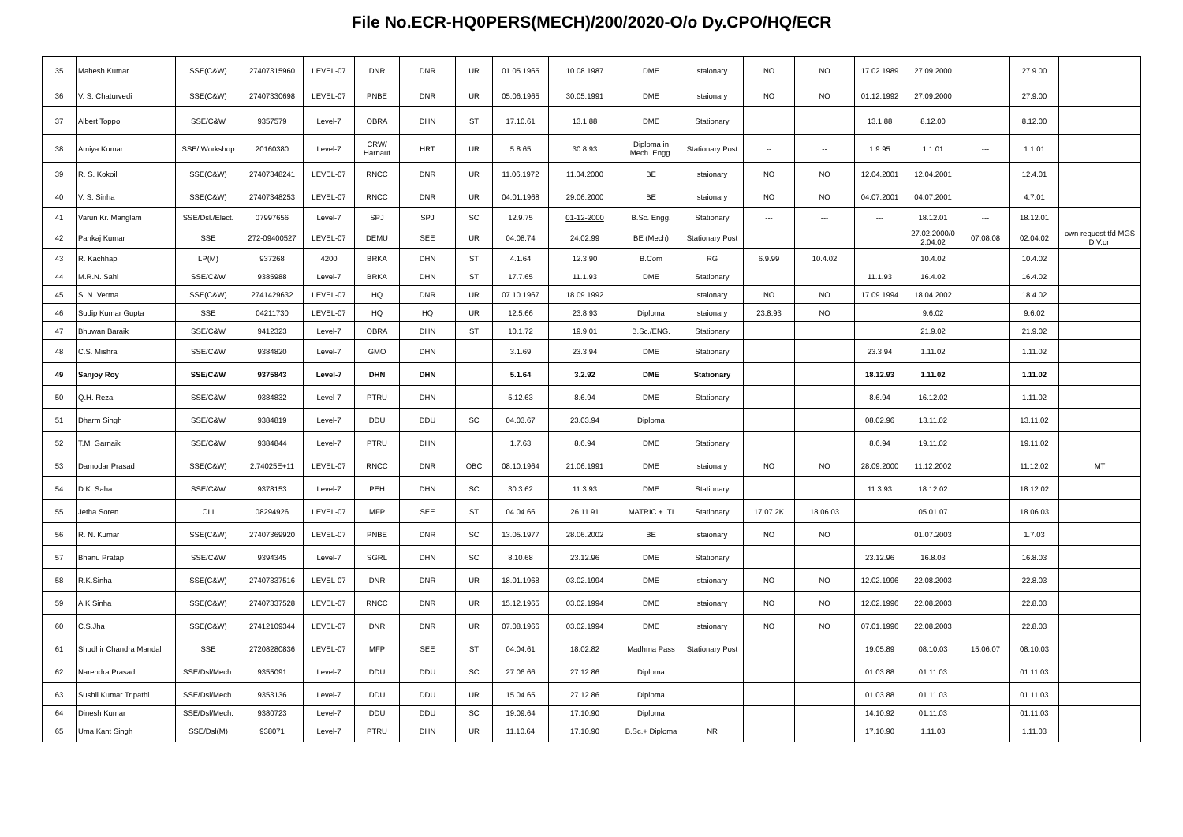File No.ECR-HQ0PERS(MECH)/200/2020-O/o Dy.CPO/HQ/ECR
| 35 | Mahesh Kumar | SSE(C&W) | 27407315960 | LEVEL-07 | DNR | DNR | UR | 01.05.1965 | 10.08.1987 | DME | staionary | NO | NO | 17.02.1989 | 27.09.2000 | | 27.9.00 | |
| 36 | V. S. Chaturvedi | SSE(C&W) | 27407330698 | LEVEL-07 | PNBE | DNR | UR | 05.06.1965 | 30.05.1991 | DME | staionary | NO | NO | 01.12.1992 | 27.09.2000 | | 27.9.00 | |
| 37 | Albert Toppo | SSE/C&W | 9357579 | Level-7 | OBRA | DHN | ST | 17.10.61 | 13.1.88 | DME | Stationary | | | 13.1.88 | 8.12.00 | | 8.12.00 | |
| 38 | Amiya Kumar | SSE/ Workshop | 20160380 | Level-7 | CRW/ Harnaut | HRT | UR | 5.8.65 | 30.8.93 | Diploma in Mech. Engg. | Stationary Post | -- | -- | 1.9.95 | 1.1.01 | --- | 1.1.01 | |
| 39 | R. S. Kokoil | SSE(C&W) | 27407348241 | LEVEL-07 | RNCC | DNR | UR | 11.06.1972 | 11.04.2000 | BE | staionary | NO | NO | 12.04.2001 | 12.04.2001 | | 12.4.01 | |
| 40 | V. S. Sinha | SSE(C&W) | 27407348253 | LEVEL-07 | RNCC | DNR | UR | 04.01.1968 | 29.06.2000 | BE | staionary | NO | NO | 04.07.2001 | 04.07.2001 | | 4.7.01 | |
| 41 | Varun Kr. Manglam | SSE/Dsl./Elect. | 07997656 | Level-7 | SPJ | SPJ | SC | 12.9.75 | 01-12-2000 | B.Sc. Engg. | Stationary | --- | --- | --- | 18.12.01 | --- | 18.12.01 | |
| 42 | Pankaj Kumar | SSE | 272-09400527 | LEVEL-07 | DEMU | SEE | UR | 04.08.74 | 24.02.99 | BE (Mech) | Stationary Post | | | | 27.02.2000/0 2.04.02 | 07.08.08 | 02.04.02 | own request tfd MGS DIV.on |
| 43 | R. Kachhap | LP(M) | 937268 | 4200 | BRKA | DHN | ST | 4.1.64 | 12.3.90 | B.Com | RG | 6.9.99 | 10.4.02 | | 10.4.02 | | 10.4.02 | |
| 44 | M.R.N. Sahi | SSE/C&W | 9385988 | Level-7 | BRKA | DHN | ST | 17.7.65 | 11.1.93 | DME | Stationary | | | 11.1.93 | 16.4.02 | | 16.4.02 | |
| 45 | S. N. Verma | SSE(C&W) | 2741429632 | LEVEL-07 | HQ | DNR | UR | 07.10.1967 | 18.09.1992 | | staionary | NO | NO | 17.09.1994 | 18.04.2002 | | 18.4.02 | |
| 46 | Sudip Kumar Gupta | SSE | 04211730 | LEVEL-07 | HQ | HQ | UR | 12.5.66 | 23.8.93 | Diploma | staionary | 23.8.93 | NO | | 9.6.02 | | 9.6.02 | |
| 47 | Bhuwan Baraik | SSE/C&W | 9412323 | Level-7 | OBRA | DHN | ST | 10.1.72 | 19.9.01 | B.Sc./ENG. | Stationary | | | | 21.9.02 | | 21.9.02 | |
| 48 | C.S. Mishra | SSE/C&W | 9384820 | Level-7 | GMO | DHN | | 3.1.69 | 23.3.94 | DME | Stationary | | | 23.3.94 | 1.11.02 | | 1.11.02 | |
| 49 | Sanjoy Roy | SSE/C&W | 9375843 | Level-7 | DHN | DHN | | 5.1.64 | 3.2.92 | DME | Stationary | | | 18.12.93 | 1.11.02 | | 1.11.02 | |
| 50 | Q.H. Reza | SSE/C&W | 9384832 | Level-7 | PTRU | DHN | | 5.12.63 | 8.6.94 | DME | Stationary | | | 8.6.94 | 16.12.02 | | 1.11.02 | |
| 51 | Dharm Singh | SSE/C&W | 9384819 | Level-7 | DDU | DDU | SC | 04.03.67 | 23.03.94 | Diploma | | | | 08.02.96 | 13.11.02 | | 13.11.02 | |
| 52 | T.M. Garnaik | SSE/C&W | 9384844 | Level-7 | PTRU | DHN | | 1.7.63 | 8.6.94 | DME | Stationary | | | 8.6.94 | 19.11.02 | | 19.11.02 | |
| 53 | Damodar Prasad | SSE(C&W) | 2.74025E+11 | LEVEL-07 | RNCC | DNR | OBC | 08.10.1964 | 21.06.1991 | DME | staionary | NO | NO | 28.09.2000 | 11.12.2002 | | 11.12.02 | MT |
| 54 | D.K. Saha | SSE/C&W | 9378153 | Level-7 | PEH | DHN | SC | 30.3.62 | 11.3.93 | DME | Stationary | | | 11.3.93 | 18.12.02 | | 18.12.02 | |
| 55 | Jetha Soren | CLI | 08294926 | LEVEL-07 | MFP | SEE | ST | 04.04.66 | 26.11.91 | MATRIC + ITI | Stationary | 17.07.2K | 18.06.03 | | 05.01.07 | | 18.06.03 | |
| 56 | R. N. Kumar | SSE(C&W) | 27407369920 | LEVEL-07 | PNBE | DNR | SC | 13.05.1977 | 28.06.2002 | BE | staionary | NO | NO | | 01.07.2003 | | 1.7.03 | |
| 57 | Bhanu Pratap | SSE/C&W | 9394345 | Level-7 | SGRL | DHN | SC | 8.10.68 | 23.12.96 | DME | Stationary | | | 23.12.96 | 16.8.03 | | 16.8.03 | |
| 58 | R.K.Sinha | SSE(C&W) | 27407337516 | LEVEL-07 | DNR | DNR | UR | 18.01.1968 | 03.02.1994 | DME | staionary | NO | NO | 12.02.1996 | 22.08.2003 | | 22.8.03 | |
| 59 | A.K.Sinha | SSE(C&W) | 27407337528 | LEVEL-07 | RNCC | DNR | UR | 15.12.1965 | 03.02.1994 | DME | staionary | NO | NO | 12.02.1996 | 22.08.2003 | | 22.8.03 | |
| 60 | C.S.Jha | SSE(C&W) | 27412109344 | LEVEL-07 | DNR | DNR | UR | 07.08.1966 | 03.02.1994 | DME | staionary | NO | NO | 07.01.1996 | 22.08.2003 | | 22.8.03 | |
| 61 | Shudhir Chandra Mandal | SSE | 27208280836 | LEVEL-07 | MFP | SEE | ST | 04.04.61 | 18.02.82 | Madhma Pass | Stationary Post | | | 19.05.89 | 08.10.03 | 15.06.07 | 08.10.03 | |
| 62 | Narendra Prasad | SSE/Dsl/Mech. | 9355091 | Level-7 | DDU | DDU | SC | 27.06.66 | 27.12.86 | Diploma | | | | 01.03.88 | 01.11.03 | | 01.11.03 | |
| 63 | Sushil Kumar Tripathi | SSE/Dsl/Mech. | 9353136 | Level-7 | DDU | DDU | UR | 15.04.65 | 27.12.86 | Diploma | | | | 01.03.88 | 01.11.03 | | 01.11.03 | |
| 64 | Dinesh Kumar | SSE/Dsl/Mech. | 9380723 | Level-7 | DDU | DDU | SC | 19.09.64 | 17.10.90 | Diploma | | | | 14.10.92 | 01.11.03 | | 01.11.03 | |
| 65 | Uma Kant Singh | SSE/Dsl(M) | 938071 | Level-7 | PTRU | DHN | UR | 11.10.64 | 17.10.90 | B.Sc.+ Diploma | NR | | | 17.10.90 | 1.11.03 | | 1.11.03 | |